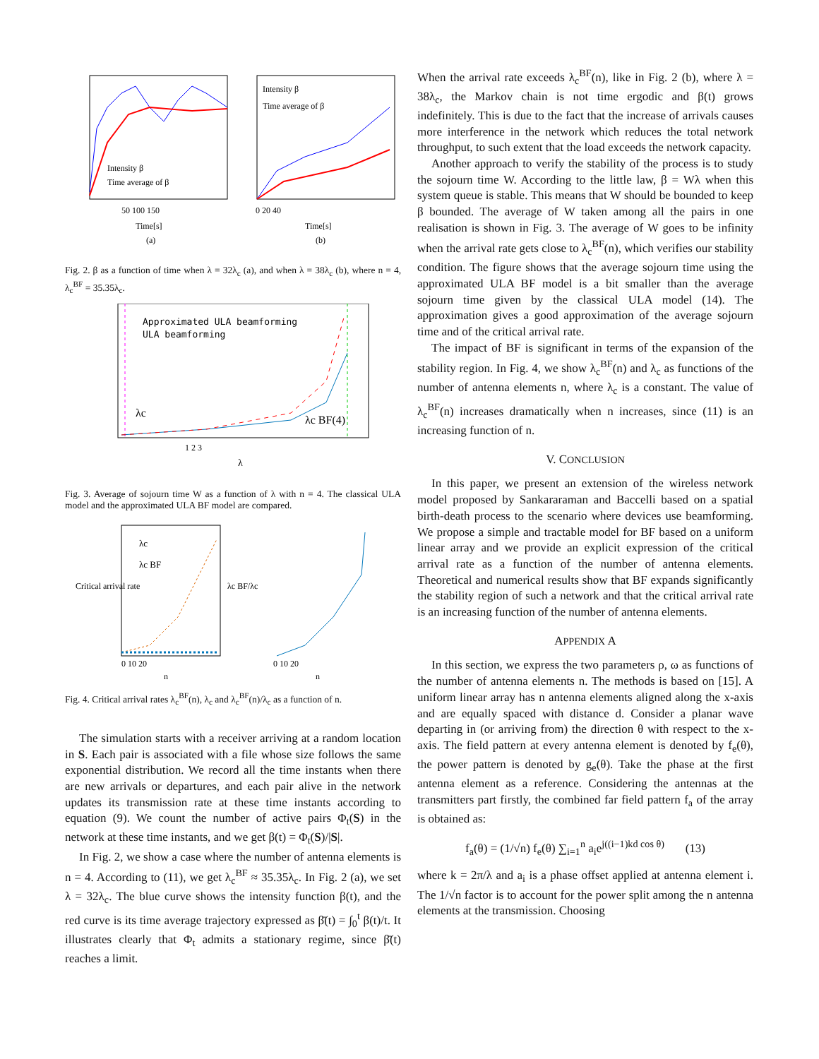Intensity β
Time average of β
Intensity β
Time average of β
50 100 150
0 20 40
Time[s]
Time[s]
(a)
(b)
Fig. 2. β as a function of time when λ = 32λ<sub>c</sub> (a), and when λ = 38λ<sub>c</sub> (b), where n = 4, λ<sub>c</sub><sup>BF</sup> = 35.35λ<sub>c</sub>.
Approximated ULA beamforming
ULA beamforming
λc
λc BF(4)
1 2 3
λ
Fig. 3. Average of sojourn time W as a function of λ with n = 4. The classical ULA model and the approximated ULA BF model are compared.
λc
λc BF
0 10 20
0 10 20
n
n
Critical arrival rate
λc BF/λc
Fig. 4. Critical arrival rates λ<sub>c</sub><sup>BF</sup>(n), λ<sub>c</sub> and λ<sub>c</sub><sup>BF</sup>(n)/λ<sub>c</sub> as a function of n.
The simulation starts with a receiver arriving at a random location in S. Each pair is associated with a file whose size follows the same exponential distribution. We record all the time instants when there are new arrivals or departures, and each pair alive in the network updates its transmission rate at these time instants according to equation (9). We count the number of active pairs Φ<sub>t</sub>(S) in the network at these time instants, and we get β(t) = Φ<sub>t</sub>(S)/|S|.
In Fig. 2, we show a case where the number of antenna elements is n = 4. According to (11), we get λ<sub>c</sub><sup>BF</sup> ≈ 35.35λ<sub>c</sub>. In Fig. 2 (a), we set λ = 32λ<sub>c</sub>. The blue curve shows the intensity function β(t), and the red curve is its time average trajectory expressed as β̄(t) = ∫<sub>0</sub><sup>t</sup> β(t)/t. It illustrates clearly that Φ<sub>t</sub> admits a stationary regime, since β̄(t) reaches a limit.
When the arrival rate exceeds λ<sub>c</sub><sup>BF</sup>(n), like in Fig. 2 (b), where λ = 38λ<sub>c</sub>, the Markov chain is not time ergodic and β(t) grows indefinitely. This is due to the fact that the increase of arrivals causes more interference in the network which reduces the total network throughput, to such extent that the load exceeds the network capacity.
Another approach to verify the stability of the process is to study the sojourn time W. According to the little law, β = Wλ when this system queue is stable. This means that W should be bounded to keep β bounded. The average of W taken among all the pairs in one realisation is shown in Fig. 3. The average of W goes to be infinity when the arrival rate gets close to λ<sub>c</sub><sup>BF</sup>(n), which verifies our stability condition. The figure shows that the average sojourn time using the approximated ULA BF model is a bit smaller than the average sojourn time given by the classical ULA model (14). The approximation gives a good approximation of the average sojourn time and of the critical arrival rate.
The impact of BF is significant in terms of the expansion of the stability region. In Fig. 4, we show λ<sub>c</sub><sup>BF</sup>(n) and λ<sub>c</sub> as functions of the number of antenna elements n, where λ<sub>c</sub> is a constant. The value of λ<sub>c</sub><sup>BF</sup>(n) increases dramatically when n increases, since (11) is an increasing function of n.
V. CONCLUSION
In this paper, we present an extension of the wireless network model proposed by Sankararaman and Baccelli based on a spatial birth-death process to the scenario where devices use beamforming. We propose a simple and tractable model for BF based on a uniform linear array and we provide an explicit expression of the critical arrival rate as a function of the number of antenna elements. Theoretical and numerical results show that BF expands significantly the stability region of such a network and that the critical arrival rate is an increasing function of the number of antenna elements.
APPENDIX A
In this section, we express the two parameters ρ, ω as functions of the number of antenna elements n. The methods is based on [15]. A uniform linear array has n antenna elements aligned along the x-axis and are equally spaced with distance d. Consider a planar wave departing in (or arriving from) the direction θ with respect to the x-axis. The field pattern at every antenna element is denoted by f<sub>e</sub>(θ), the power pattern is denoted by g<sub>e</sub>(θ). Take the phase at the first antenna element as a reference. Considering the antennas at the transmitters part firstly, the combined far field pattern f<sub>a</sub> of the array is obtained as:
f<sub>a</sub>(θ) = (1/√n) f<sub>e</sub>(θ) ∑<sub>i=1</sub><sup>n</sup> a<sub>i</sub>e<sup>j((i−1)kd cos θ)</sup> (13)
where k = 2π/λ and a<sub>i</sub> is a phase offset applied at antenna element i. The 1/√n factor is to account for the power split among the n antenna elements at the transmission. Choosing